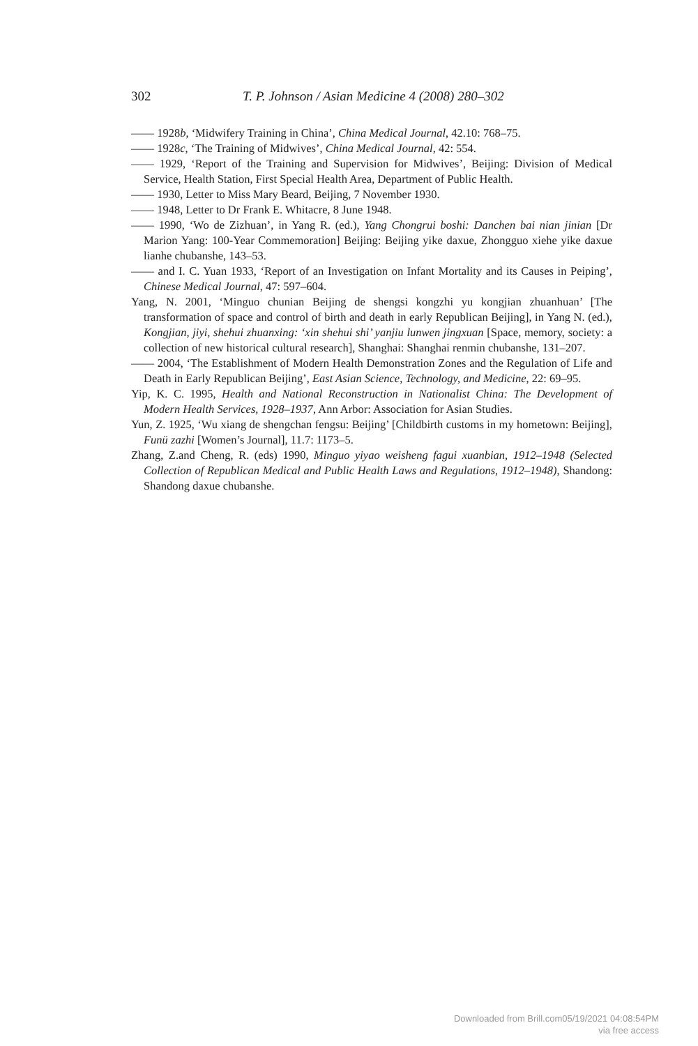302 T. P. Johnson / Asian Medicine 4 (2008) 280–302
—— 1928b, ‘Midwifery Training in China’, China Medical Journal, 42.10: 768–75.
—— 1928c, ‘The Training of Midwives’, China Medical Journal, 42: 554.
—— 1929, ‘Report of the Training and Supervision for Midwives’, Beijing: Division of Medical Service, Health Station, First Special Health Area, Department of Public Health.
—— 1930, Letter to Miss Mary Beard, Beijing, 7 November 1930.
—— 1948, Letter to Dr Frank E. Whitacre, 8 June 1948.
—— 1990, ‘Wo de Zizhuan’, in Yang R. (ed.), Yang Chongrui boshi: Danchen bai nian jinian [Dr Marion Yang: 100-Year Commemoration] Beijing: Beijing yike daxue, Zhongguo xiehe yike daxue lianhe chubanshe, 143–53.
—— and I. C. Yuan 1933, ‘Report of an Investigation on Infant Mortality and its Causes in Peiping’, Chinese Medical Journal, 47: 597–604.
Yang, N. 2001, ‘Minguo chunian Beijing de shengsi kongzhi yu kongjian zhuanhuan’ [The transformation of space and control of birth and death in early Republican Beijing], in Yang N. (ed.), Kongjian, jiyi, shehui zhuanxing: ‘xin shehui shi’ yanjiu lunwen jingxuan [Space, memory, society: a collection of new historical cultural research], Shanghai: Shanghai renmin chubanshe, 131–207.
—— 2004, ‘The Establishment of Modern Health Demonstration Zones and the Regulation of Life and Death in Early Republican Beijing’, East Asian Science, Technology, and Medicine, 22: 69–95.
Yip, K. C. 1995, Health and National Reconstruction in Nationalist China: The Development of Modern Health Services, 1928–1937, Ann Arbor: Association for Asian Studies.
Yun, Z. 1925, ‘Wu xiang de shengchan fengsu: Beijing’ [Childbirth customs in my hometown: Beijing], Funü zazhi [Women’s Journal], 11.7: 1173–5.
Zhang, Z.and Cheng, R. (eds) 1990, Minguo yiyao weisheng fagui xuanbian, 1912–1948 (Selected Collection of Republican Medical and Public Health Laws and Regulations, 1912–1948), Shandong: Shandong daxue chubanshe.
Downloaded from Brill.com05/19/2021 04:08:54PM
via free access